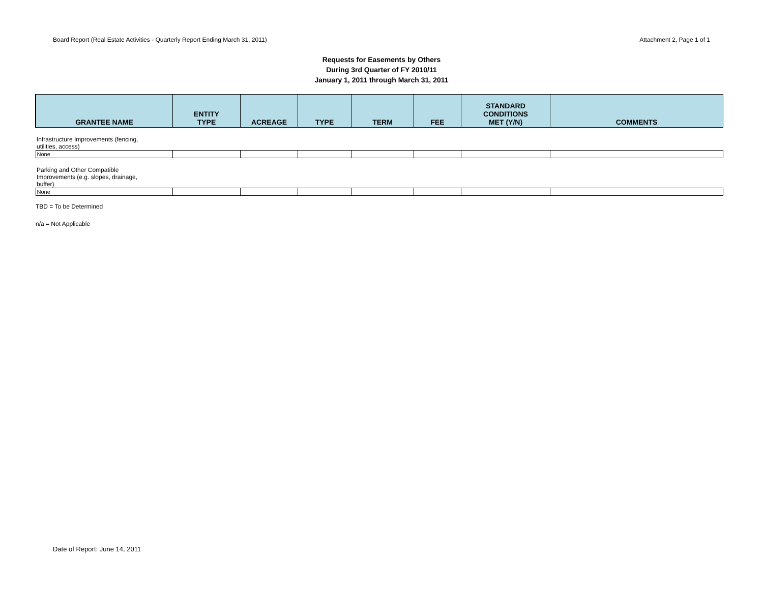Board Report (Real Estate Activities - Quarterly Report Ending March 31, 2011) Attachment 2, Page 1 of 1
Requests for Easements by Others
During 3rd Quarter of FY 2010/11
January 1, 2011 through March 31, 2011
| GRANTEE NAME | ENTITY TYPE | ACREAGE | TYPE | TERM | FEE | STANDARD CONDITIONS MET (Y/N) | COMMENTS |
| --- | --- | --- | --- | --- | --- | --- | --- |
| Infrastructure Improvements (fencing, utilities, access) | | | | | | | |
| None | | | | | | | |
| Parking and Other Compatible Improvements (e.g. slopes, drainage, buffer) | | | | | | | |
| None | | | | | | | |
TBD = To be Determined
n/a = Not Applicable
Date of Report: June 14, 2011